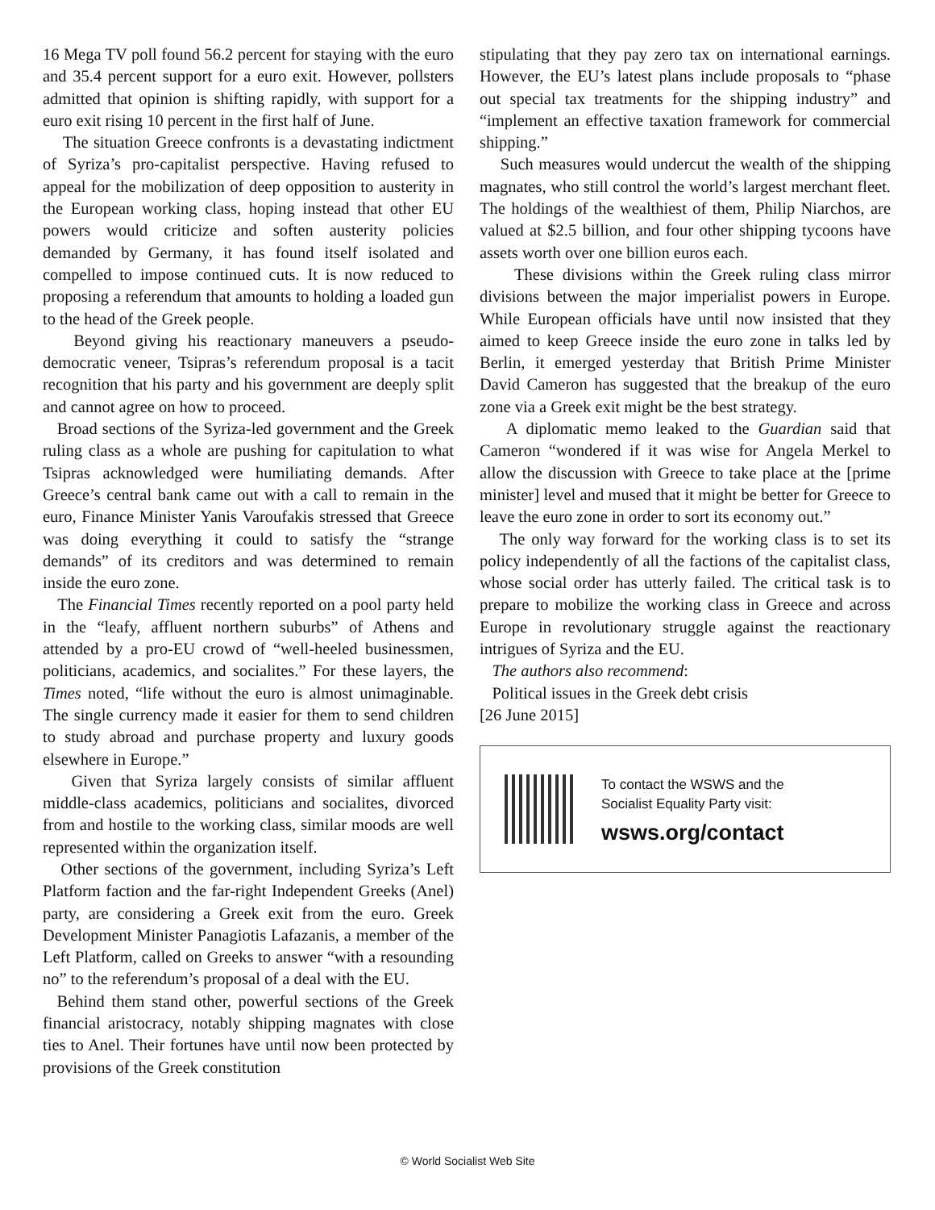16 Mega TV poll found 56.2 percent for staying with the euro and 35.4 percent support for a euro exit. However, pollsters admitted that opinion is shifting rapidly, with support for a euro exit rising 10 percent in the first half of June.
The situation Greece confronts is a devastating indictment of Syriza’s pro-capitalist perspective. Having refused to appeal for the mobilization of deep opposition to austerity in the European working class, hoping instead that other EU powers would criticize and soften austerity policies demanded by Germany, it has found itself isolated and compelled to impose continued cuts. It is now reduced to proposing a referendum that amounts to holding a loaded gun to the head of the Greek people.
Beyond giving his reactionary maneuvers a pseudo-democratic veneer, Tsipras’s referendum proposal is a tacit recognition that his party and his government are deeply split and cannot agree on how to proceed.
Broad sections of the Syriza-led government and the Greek ruling class as a whole are pushing for capitulation to what Tsipras acknowledged were humiliating demands. After Greece’s central bank came out with a call to remain in the euro, Finance Minister Yanis Varoufakis stressed that Greece was doing everything it could to satisfy the “strange demands” of its creditors and was determined to remain inside the euro zone.
The Financial Times recently reported on a pool party held in the “leafy, affluent northern suburbs” of Athens and attended by a pro-EU crowd of “well-heeled businessmen, politicians, academics, and socialites.” For these layers, the Times noted, “life without the euro is almost unimaginable. The single currency made it easier for them to send children to study abroad and purchase property and luxury goods elsewhere in Europe.”
Given that Syriza largely consists of similar affluent middle-class academics, politicians and socialites, divorced from and hostile to the working class, similar moods are well represented within the organization itself.
Other sections of the government, including Syriza’s Left Platform faction and the far-right Independent Greeks (Anel) party, are considering a Greek exit from the euro. Greek Development Minister Panagiotis Lafazanis, a member of the Left Platform, called on Greeks to answer “with a resounding no” to the referendum’s proposal of a deal with the EU.
Behind them stand other, powerful sections of the Greek financial aristocracy, notably shipping magnates with close ties to Anel. Their fortunes have until now been protected by provisions of the Greek constitution
stipulating that they pay zero tax on international earnings. However, the EU’s latest plans include proposals to “phase out special tax treatments for the shipping industry” and “implement an effective taxation framework for commercial shipping.”
Such measures would undercut the wealth of the shipping magnates, who still control the world’s largest merchant fleet. The holdings of the wealthiest of them, Philip Niarchos, are valued at $2.5 billion, and four other shipping tycoons have assets worth over one billion euros each.
These divisions within the Greek ruling class mirror divisions between the major imperialist powers in Europe. While European officials have until now insisted that they aimed to keep Greece inside the euro zone in talks led by Berlin, it emerged yesterday that British Prime Minister David Cameron has suggested that the breakup of the euro zone via a Greek exit might be the best strategy.
A diplomatic memo leaked to the Guardian said that Cameron “wondered if it was wise for Angela Merkel to allow the discussion with Greece to take place at the [prime minister] level and mused that it might be better for Greece to leave the euro zone in order to sort its economy out.”
The only way forward for the working class is to set its policy independently of all the factions of the capitalist class, whose social order has utterly failed. The critical task is to prepare to mobilize the working class in Greece and across Europe in revolutionary struggle against the reactionary intrigues of Syriza and the EU.
The authors also recommend:
Political issues in the Greek debt crisis
[26 June 2015]
To contact the WSWS and the
Socialist Equality Party visit:
wsws.org/contact
© World Socialist Web Site